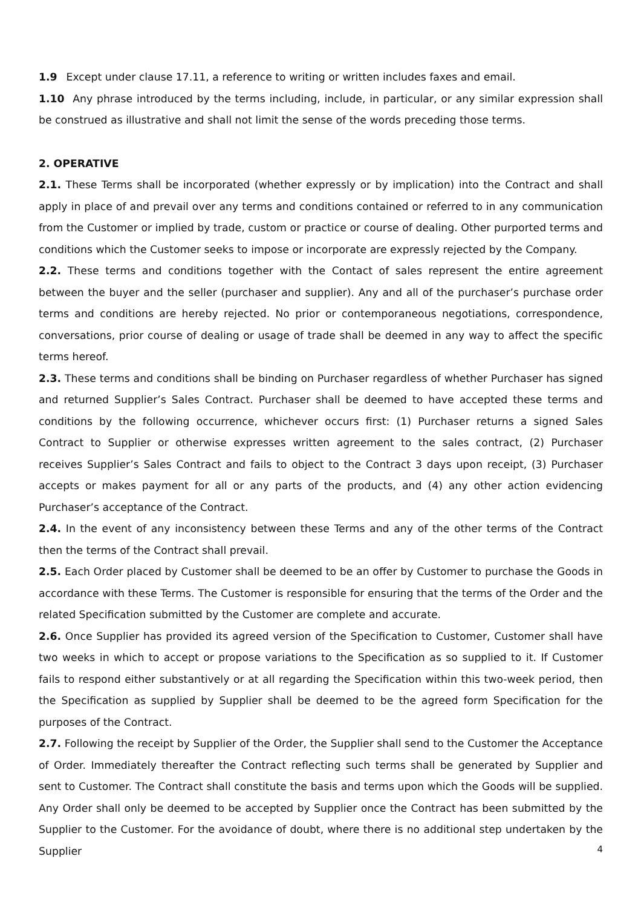1.9 Except under clause 17.11, a reference to writing or written includes faxes and email.
1.10 Any phrase introduced by the terms including, include, in particular, or any similar expression shall be construed as illustrative and shall not limit the sense of the words preceding those terms.
2. OPERATIVE
2.1. These Terms shall be incorporated (whether expressly or by implication) into the Contract and shall apply in place of and prevail over any terms and conditions contained or referred to in any communication from the Customer or implied by trade, custom or practice or course of dealing. Other purported terms and conditions which the Customer seeks to impose or incorporate are expressly rejected by the Company.
2.2. These terms and conditions together with the Contact of sales represent the entire agreement between the buyer and the seller (purchaser and supplier). Any and all of the purchaser’s purchase order terms and conditions are hereby rejected. No prior or contemporaneous negotiations, correspondence, conversations, prior course of dealing or usage of trade shall be deemed in any way to affect the specific terms hereof.
2.3. These terms and conditions shall be binding on Purchaser regardless of whether Purchaser has signed and returned Supplier’s Sales Contract. Purchaser shall be deemed to have accepted these terms and conditions by the following occurrence, whichever occurs first: (1) Purchaser returns a signed Sales Contract to Supplier or otherwise expresses written agreement to the sales contract, (2) Purchaser receives Supplier’s Sales Contract and fails to object to the Contract 3 days upon receipt, (3) Purchaser accepts or makes payment for all or any parts of the products, and (4) any other action evidencing Purchaser’s acceptance of the Contract.
2.4. In the event of any inconsistency between these Terms and any of the other terms of the Contract then the terms of the Contract shall prevail.
2.5. Each Order placed by Customer shall be deemed to be an offer by Customer to purchase the Goods in accordance with these Terms. The Customer is responsible for ensuring that the terms of the Order and the related Specification submitted by the Customer are complete and accurate.
2.6. Once Supplier has provided its agreed version of the Specification to Customer, Customer shall have two weeks in which to accept or propose variations to the Specification as so supplied to it. If Customer fails to respond either substantively or at all regarding the Specification within this two-week period, then the Specification as supplied by Supplier shall be deemed to be the agreed form Specification for the purposes of the Contract.
2.7. Following the receipt by Supplier of the Order, the Supplier shall send to the Customer the Acceptance of Order. Immediately thereafter the Contract reflecting such terms shall be generated by Supplier and sent to Customer. The Contract shall constitute the basis and terms upon which the Goods will be supplied. Any Order shall only be deemed to be accepted by Supplier once the Contract has been submitted by the Supplier to the Customer. For the avoidance of doubt, where there is no additional step undertaken by the Supplier
4